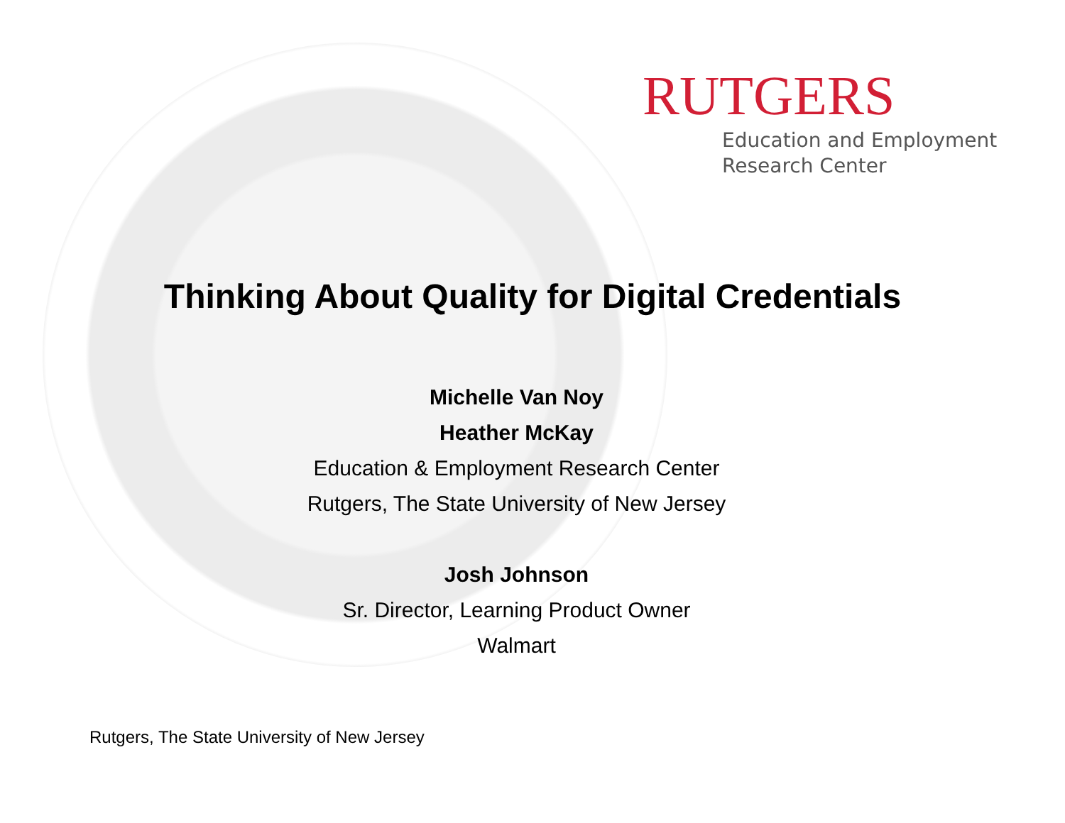RUTGERS
Education and Employment
Research Center
Thinking About Quality for Digital Credentials
Michelle Van Noy
Heather McKay
Education & Employment Research Center
Rutgers, The State University of New Jersey
Josh Johnson
Sr. Director, Learning Product Owner
Walmart
Rutgers, The State University of New Jersey